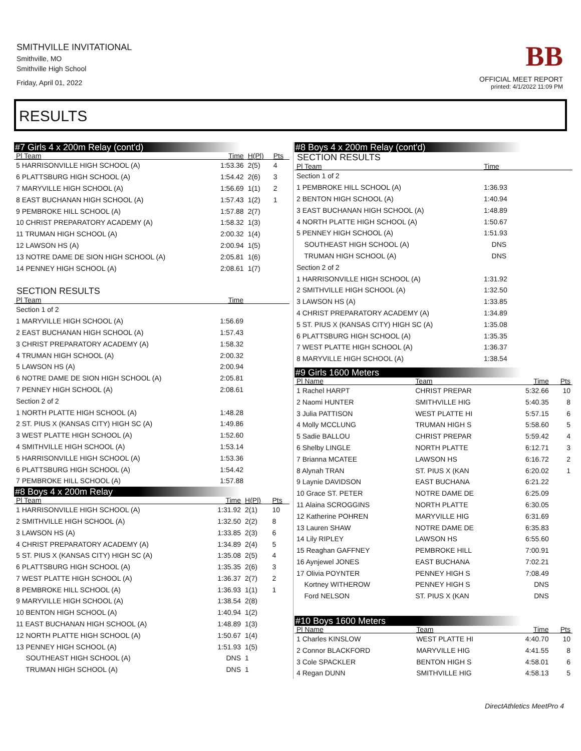SMITHVILLE INVITATIONAL
Smithville, MO
Smithville High School
Friday, April 01, 2022
BB
OFFICIAL MEET REPORT
printed: 4/1/2022 11:09 PM
RESULTS
#7 Girls 4 x 200m Relay (cont'd)
| Pl Team | Time | H(Pl) | Pts |
| --- | --- | --- | --- |
| 5 HARRISONVILLE HIGH SCHOOL (A) | 1:53.36 | 2(5) | 4 |
| 6 PLATTSBURG HIGH SCHOOL (A) | 1:54.42 | 2(6) | 3 |
| 7 MARYVILLE HIGH SCHOOL (A) | 1:56.69 | 1(1) | 2 |
| 8 EAST BUCHANAN HIGH SCHOOL (A) | 1:57.43 | 1(2) | 1 |
| 9 PEMBROKE HILL SCHOOL (A) | 1:57.88 | 2(7) | |
| 10 CHRIST PREPARATORY ACADEMY (A) | 1:58.32 | 1(3) | |
| 11 TRUMAN HIGH SCHOOL (A) | 2:00.32 | 1(4) | |
| 12 LAWSON HS (A) | 2:00.94 | 1(5) | |
| 13 NOTRE DAME DE SION HIGH SCHOOL (A) | 2:05.81 | 1(6) | |
| 14 PENNEY HIGH SCHOOL (A) | 2:08.61 | 1(7) | |
SECTION RESULTS
| Pl Team | Time | |
| --- | --- | --- |
| Section 1 of 2 | | |
| 1 MARYVILLE HIGH SCHOOL (A) | 1:56.69 | |
| 2 EAST BUCHANAN HIGH SCHOOL (A) | 1:57.43 | |
| 3 CHRIST PREPARATORY ACADEMY (A) | 1:58.32 | |
| 4 TRUMAN HIGH SCHOOL (A) | 2:00.32 | |
| 5 LAWSON HS (A) | 2:00.94 | |
| 6 NOTRE DAME DE SION HIGH SCHOOL (A) | 2:05.81 | |
| 7 PENNEY HIGH SCHOOL (A) | 2:08.61 | |
| Section 2 of 2 | | |
| 1 NORTH PLATTE HIGH SCHOOL (A) | 1:48.28 | |
| 2 ST. PIUS X (KANSAS CITY) HIGH SC (A) | 1:49.86 | |
| 3 WEST PLATTE HIGH SCHOOL (A) | 1:52.60 | |
| 4 SMITHVILLE HIGH SCHOOL (A) | 1:53.14 | |
| 5 HARRISONVILLE HIGH SCHOOL (A) | 1:53.36 | |
| 6 PLATTSBURG HIGH SCHOOL (A) | 1:54.42 | |
| 7 PEMBROKE HILL SCHOOL (A) | 1:57.88 | |
#8 Boys 4 x 200m Relay
| Pl Team | Time | H(Pl) | Pts |
| --- | --- | --- | --- |
| 1 HARRISONVILLE HIGH SCHOOL (A) | 1:31.92 | 2(1) | 10 |
| 2 SMITHVILLE HIGH SCHOOL (A) | 1:32.50 | 2(2) | 8 |
| 3 LAWSON HS (A) | 1:33.85 | 2(3) | 6 |
| 4 CHRIST PREPARATORY ACADEMY (A) | 1:34.89 | 2(4) | 5 |
| 5 ST. PIUS X (KANSAS CITY) HIGH SC (A) | 1:35.08 | 2(5) | 4 |
| 6 PLATTSBURG HIGH SCHOOL (A) | 1:35.35 | 2(6) | 3 |
| 7 WEST PLATTE HIGH SCHOOL (A) | 1:36.37 | 2(7) | 2 |
| 8 PEMBROKE HILL SCHOOL (A) | 1:36.93 | 1(1) | 1 |
| 9 MARYVILLE HIGH SCHOOL (A) | 1:38.54 | 2(8) | |
| 10 BENTON HIGH SCHOOL (A) | 1:40.94 | 1(2) | |
| 11 EAST BUCHANAN HIGH SCHOOL (A) | 1:48.89 | 1(3) | |
| 12 NORTH PLATTE HIGH SCHOOL (A) | 1:50.67 | 1(4) | |
| 13 PENNEY HIGH SCHOOL (A) | 1:51.93 | 1(5) | |
| SOUTHEAST HIGH SCHOOL (A) | DNS | 1 | |
| TRUMAN HIGH SCHOOL (A) | DNS | 1 | |
#8 Boys 4 x 200m Relay (cont'd)
SECTION RESULTS
| Pl Team | Time | |
| --- | --- | --- |
| Section 1 of 2 | | |
| 1 PEMBROKE HILL SCHOOL (A) | 1:36.93 | |
| 2 BENTON HIGH SCHOOL (A) | 1:40.94 | |
| 3 EAST BUCHANAN HIGH SCHOOL (A) | 1:48.89 | |
| 4 NORTH PLATTE HIGH SCHOOL (A) | 1:50.67 | |
| 5 PENNEY HIGH SCHOOL (A) | 1:51.93 | |
| SOUTHEAST HIGH SCHOOL (A) | DNS | |
| TRUMAN HIGH SCHOOL (A) | DNS | |
| Section 2 of 2 | | |
| 1 HARRISONVILLE HIGH SCHOOL (A) | 1:31.92 | |
| 2 SMITHVILLE HIGH SCHOOL (A) | 1:32.50 | |
| 3 LAWSON HS (A) | 1:33.85 | |
| 4 CHRIST PREPARATORY ACADEMY (A) | 1:34.89 | |
| 5 ST. PIUS X (KANSAS CITY) HIGH SC (A) | 1:35.08 | |
| 6 PLATTSBURG HIGH SCHOOL (A) | 1:35.35 | |
| 7 WEST PLATTE HIGH SCHOOL (A) | 1:36.37 | |
| 8 MARYVILLE HIGH SCHOOL (A) | 1:38.54 | |
#9 Girls 1600 Meters
| Pl Name | Team | Time | Pts |
| --- | --- | --- | --- |
| 1 Rachel HARPT | CHRIST PREPAR | 5:32.66 | 10 |
| 2 Naomi HUNTER | SMITHVILLE HIG | 5:40.35 | 8 |
| 3 Julia PATTISON | WEST PLATTE HI | 5:57.15 | 6 |
| 4 Molly MCCLUNG | TRUMAN HIGH S | 5:58.60 | 5 |
| 5 Sadie BALLOU | CHRIST PREPAR | 5:59.42 | 4 |
| 6 Shelby LINGLE | NORTH PLATTE | 6:12.71 | 3 |
| 7 Brianna MCATEE | LAWSON HS | 6:16.72 | 2 |
| 8 Alynah TRAN | ST. PIUS X (KAN | 6:20.02 | 1 |
| 9 Laynie DAVIDSON | EAST BUCHANA | 6:21.22 | |
| 10 Grace ST. PETER | NOTRE DAME DE | 6:25.09 | |
| 11 Alaina SCROGGINS | NORTH PLATTE | 6:30.05 | |
| 12 Katherine POHREN | MARYVILLE HIG | 6:31.69 | |
| 13 Lauren SHAW | NOTRE DAME DE | 6:35.83 | |
| 14 Lily RIPLEY | LAWSON HS | 6:55.60 | |
| 15 Reaghan GAFFNEY | PEMBROKE HILL | 7:00.91 | |
| 16 Aynjewel JONES | EAST BUCHANA | 7:02.21 | |
| 17 Olivia POYNTER | PENNEY HIGH S | 7:08.49 | |
| Kortney WITHEROW | PENNEY HIGH S | DNS | |
| Ford NELSON | ST. PIUS X (KAN | DNS | |
#10 Boys 1600 Meters
| Pl Name | Team | Time | Pts |
| --- | --- | --- | --- |
| 1 Charles KINSLOW | WEST PLATTE HI | 4:40.70 | 10 |
| 2 Connor BLACKFORD | MARYVILLE HIG | 4:41.55 | 8 |
| 3 Cole SPACKLER | BENTON HIGH S | 4:58.01 | 6 |
| 4 Regan DUNN | SMITHVILLE HIG | 4:58.13 | 5 |
DirectAthletics MeetPro 4